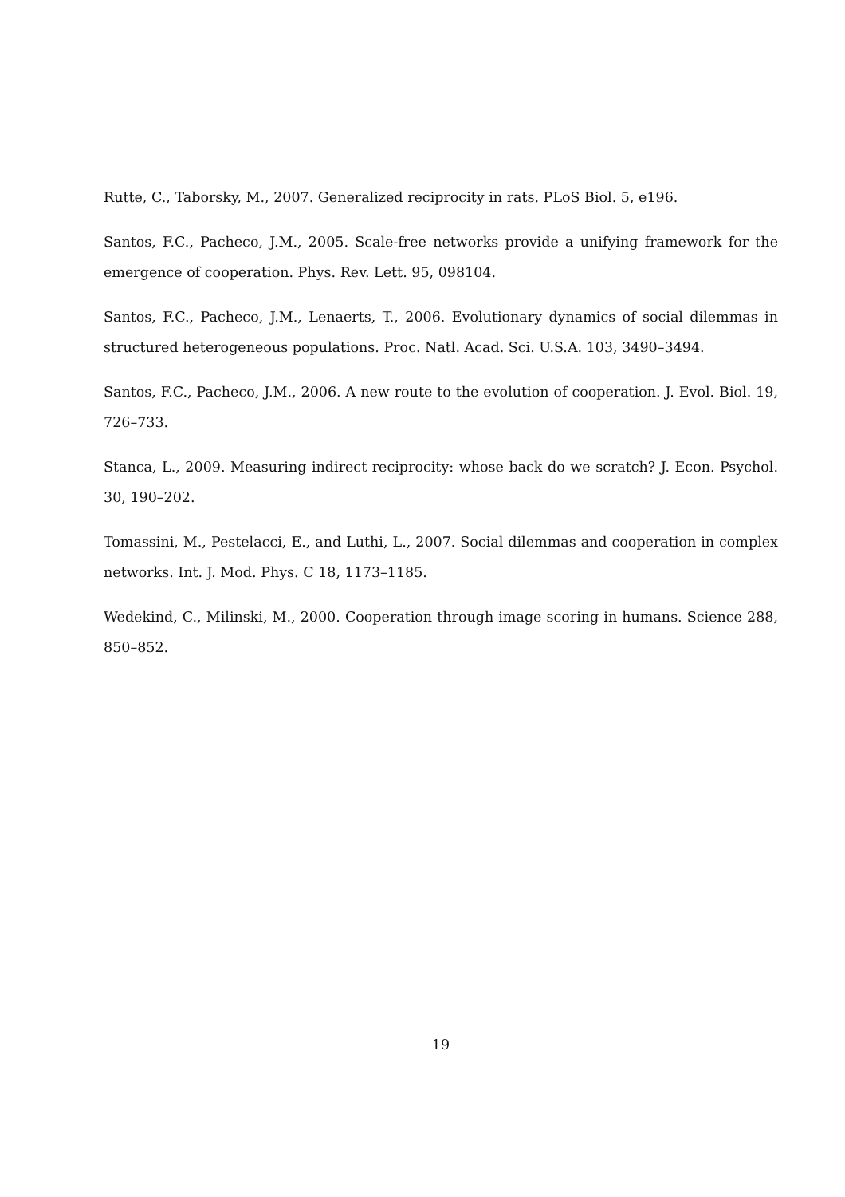Rutte, C., Taborsky, M., 2007. Generalized reciprocity in rats. PLoS Biol. 5, e196.
Santos, F.C., Pacheco, J.M., 2005. Scale-free networks provide a unifying framework for the emergence of cooperation. Phys. Rev. Lett. 95, 098104.
Santos, F.C., Pacheco, J.M., Lenaerts, T., 2006. Evolutionary dynamics of social dilemmas in structured heterogeneous populations. Proc. Natl. Acad. Sci. U.S.A. 103, 3490–3494.
Santos, F.C., Pacheco, J.M., 2006. A new route to the evolution of cooperation. J. Evol. Biol. 19, 726–733.
Stanca, L., 2009. Measuring indirect reciprocity: whose back do we scratch? J. Econ. Psychol. 30, 190–202.
Tomassini, M., Pestelacci, E., and Luthi, L., 2007. Social dilemmas and cooperation in complex networks. Int. J. Mod. Phys. C 18, 1173–1185.
Wedekind, C., Milinski, M., 2000. Cooperation through image scoring in humans. Science 288, 850–852.
19